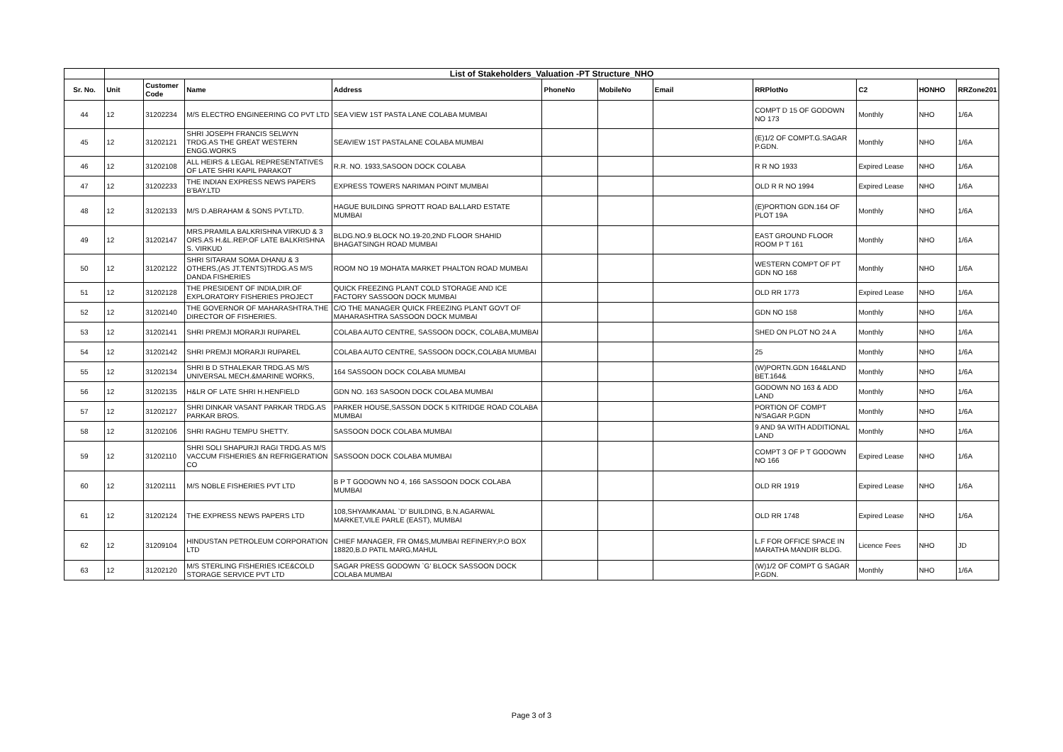| | List of Stakeholders_Valuation -PT Structure_NHO | | | | | | | | | | |
| Sr. No. | Unit | Customer Code | Name | Address | PhoneNo | MobileNo | Email | RRPlotNo | C2 | HONHO | RRZone201 |
| 44 | 12 | 31202234 | M/S ELECTRO ENGINEERING CO PVT LTD | SEA VIEW 1ST PASTA LANE COLABA MUMBAI | | | | COMPT D 15 OF GODOWN NO 173 | Monthly | NHO | 1/6A |
| 45 | 12 | 31202121 | SHRI JOSEPH FRANCIS SELWYN TRDG.AS THE GREAT WESTERN ENGG.WORKS | SEAVIEW 1ST PASTALANE COLABA MUMBAI | | | | (E)1/2 OF COMPT.G.SAGAR P.GDN. | Monthly | NHO | 1/6A |
| 46 | 12 | 31202108 | ALL HEIRS & LEGAL REPRESENTATIVES OF LATE SHRI KAPIL PARAKOT | R.R. NO. 1933,SASOON DOCK COLABA | | | | R R NO 1933 | Expired Lease | NHO | 1/6A |
| 47 | 12 | 31202233 | THE INDIAN EXPRESS NEWS PAPERS B'BAY.LTD | EXPRESS TOWERS NARIMAN POINT MUMBAI | | | | OLD R R NO 1994 | Expired Lease | NHO | 1/6A |
| 48 | 12 | 31202133 | M/S D.ABRAHAM & SONS PVT.LTD. | HAGUE BUILDING SPROTT ROAD BALLARD ESTATE MUMBAI | | | | (E)PORTION GDN.164 OF PLOT 19A | Monthly | NHO | 1/6A |
| 49 | 12 | 31202147 | MRS.PRAMILA BALKRISHNA VIRKUD & 3 ORS.AS H.&L.REP.OF LATE BALKRISHNA S. VIRKUD | BLDG.NO.9 BLOCK NO.19-20,2ND FLOOR SHAHID BHAGATSINGH ROAD MUMBAI | | | | EAST GROUND FLOOR ROOM P T 161 | Monthly | NHO | 1/6A |
| 50 | 12 | 31202122 | SHRI SITARAM SOMA DHANU & 3 OTHERS,(AS JT.TENTS)TRDG.AS M/S DANDA FISHERIES | ROOM NO 19 MOHATA MARKET PHALTON ROAD MUMBAI | | | | WESTERN COMPT OF PT GDN NO 168 | Monthly | NHO | 1/6A |
| 51 | 12 | 31202128 | THE PRESIDENT OF INDIA,DIR.OF EXPLORATORY FISHERIES PROJECT | QUICK FREEZING PLANT COLD STORAGE AND ICE FACTORY SASSOON DOCK MUMBAI | | | | OLD RR 1773 | Expired Lease | NHO | 1/6A |
| 52 | 12 | 31202140 | THE GOVERNOR OF MAHARASHTRA.THE DIRECTOR OF FISHERIES. | C/O THE MANAGER QUICK FREEZING PLANT GOVT OF MAHARASHTRA SASSOON DOCK MUMBAI | | | | GDN NO 158 | Monthly | NHO | 1/6A |
| 53 | 12 | 31202141 | SHRI PREMJI MORARJI RUPAREL | COLABA AUTO CENTRE, SASSOON DOCK, COLABA,MUMBAI | | | | SHED ON PLOT NO 24 A | Monthly | NHO | 1/6A |
| 54 | 12 | 31202142 | SHRI PREMJI MORARJI RUPAREL | COLABA AUTO CENTRE, SASSOON DOCK,COLABA MUMBAI | | | | 25 | Monthly | NHO | 1/6A |
| 55 | 12 | 31202134 | SHRI B D STHALEKAR TRDG.AS M/S UNIVERSAL MECH.&MARINE WORKS, | 164 SASSOON DOCK COLABA MUMBAI | | | | (W)PORTN.GDN 164&LAND BET.164& | Monthly | NHO | 1/6A |
| 56 | 12 | 31202135 | H&LR OF LATE SHRI H.HENFIELD | GDN NO. 163 SASOON DOCK COLABA MUMBAI | | | | GODOWN NO 163 & ADD LAND | Monthly | NHO | 1/6A |
| 57 | 12 | 31202127 | SHRI DINKAR VASANT PARKAR TRDG.AS PARKAR BROS. | PARKER HOUSE,SASSON DOCK 5 KITRIDGE ROAD COLABA MUMBAI | | | | PORTION OF COMPT N/SAGAR P.GDN | Monthly | NHO | 1/6A |
| 58 | 12 | 31202106 | SHRI RAGHU TEMPU SHETTY. | SASSOON DOCK COLABA MUMBAI | | | | 9 AND 9A WITH ADDITIONAL LAND | Monthly | NHO | 1/6A |
| 59 | 12 | 31202110 | SHRI SOLI SHAPURJI RAGI TRDG.AS M/S VACCUM FISHERIES &N REFRIGERATION CO | SASSOON DOCK COLABA MUMBAI | | | | COMPT 3 OF P T GODOWN NO 166 | Expired Lease | NHO | 1/6A |
| 60 | 12 | 31202111 | M/S NOBLE FISHERIES PVT LTD | B P T GODOWN NO 4, 166 SASSOON DOCK COLABA MUMBAI | | | | OLD RR 1919 | Expired Lease | NHO | 1/6A |
| 61 | 12 | 31202124 | THE EXPRESS NEWS PAPERS LTD | 108,SHYAMKAMAL `D' BUILDING, B.N.AGARWAL MARKET,VILE PARLE (EAST), MUMBAI | | | | OLD RR 1748 | Expired Lease | NHO | 1/6A |
| 62 | 12 | 31209104 | HINDUSTAN PETROLEUM CORPORATION LTD | CHIEF MANAGER, FR OM&S,MUMBAI REFINERY,P.O BOX 18820,B.D PATIL MARG,MAHUL | | | | L.F FOR OFFICE SPACE IN MARATHA MANDIR BLDG. | Licence Fees | NHO | JD |
| 63 | 12 | 31202120 | M/S STERLING FISHERIES ICE&COLD STORAGE SERVICE PVT LTD | SAGAR PRESS GODOWN `G' BLOCK SASSOON DOCK COLABA MUMBAI | | | | (W)1/2 OF COMPT G SAGAR P.GDN. | Monthly | NHO | 1/6A |
Page 3 of 3